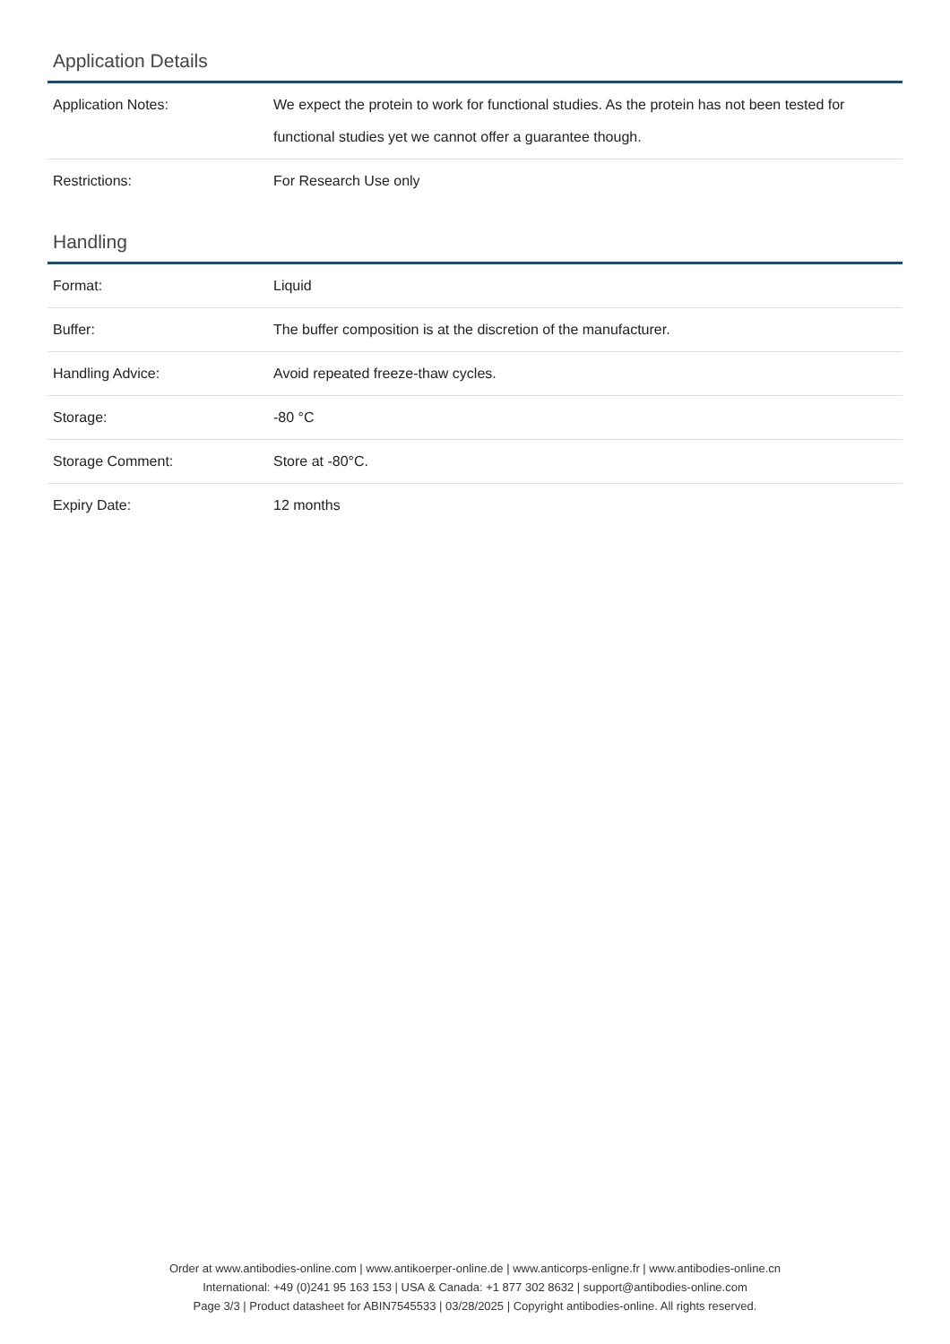Application Details
| Application Notes: | We expect the protein to work for functional studies. As the protein has not been tested for functional studies yet we cannot offer a guarantee though. |
| Restrictions: | For Research Use only |
Handling
| Format: | Liquid |
| Buffer: | The buffer composition is at the discretion of the manufacturer. |
| Handling Advice: | Avoid repeated freeze-thaw cycles. |
| Storage: | -80 °C |
| Storage Comment: | Store at -80°C. |
| Expiry Date: | 12 months |
Order at www.antibodies-online.com | www.antikoerper-online.de | www.anticorps-enligne.fr | www.antibodies-online.cn
International: +49 (0)241 95 163 153 | USA & Canada: +1 877 302 8632 | support@antibodies-online.com
Page 3/3 | Product datasheet for ABIN7545533 | 03/28/2025 | Copyright antibodies-online. All rights reserved.